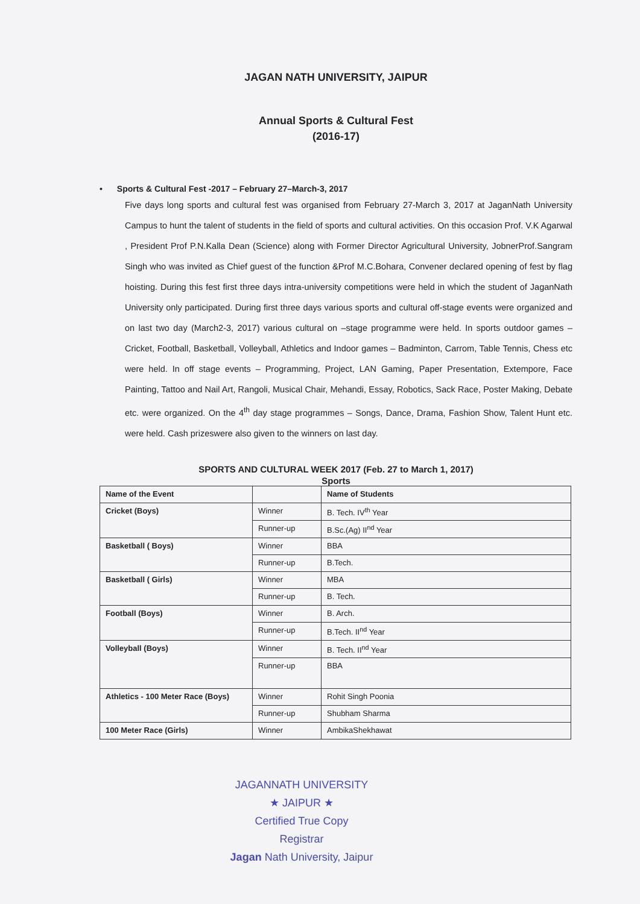JAGAN NATH UNIVERSITY, JAIPUR
Annual Sports & Cultural Fest
(2016-17)
• Sports & Cultural Fest -2017 – February 27–March-3, 2017
Five days long sports and cultural fest was organised from February 27-March 3, 2017 at JaganNath University Campus to hunt the talent of students in the field of sports and cultural activities. On this occasion Prof. V.K Agarwal , President Prof P.N.Kalla Dean (Science) along with Former Director Agricultural University, JobnerProf.Sangram Singh who was invited as Chief guest of the function &Prof M.C.Bohara, Convener declared opening of fest by flag hoisting. During this fest first three days intra-university competitions were held in which the student of JaganNath University only participated. During first three days various sports and cultural off-stage events were organized and on last two day (March2-3, 2017) various cultural on –stage programme were held. In sports outdoor games – Cricket, Football, Basketball, Volleyball, Athletics and Indoor games – Badminton, Carrom, Table Tennis, Chess etc were held. In off stage events – Programming, Project, LAN Gaming, Paper Presentation, Extempore, Face Painting, Tattoo and Nail Art, Rangoli, Musical Chair, Mehandi, Essay, Robotics, Sack Race, Poster Making, Debate etc. were organized. On the 4<sup>th</sup> day stage programmes – Songs, Dance, Drama, Fashion Show, Talent Hunt etc. were held. Cash prizeswere also given to the winners on last day.
SPORTS AND CULTURAL WEEK 2017 (Feb. 27 to March 1, 2017)
Sports
| Name of the Event | | Name of Students |
| --- | --- | --- |
| Cricket (Boys) | Winner | B. Tech. IV<sup>th</sup> Year |
| | Runner-up | B.Sc.(Ag) II<sup>nd</sup> Year |
| Basketball ( Boys) | Winner | BBA |
| | Runner-up | B.Tech. |
| Basketball ( Girls) | Winner | MBA |
| | Runner-up | B. Tech. |
| Football (Boys) | Winner | B. Arch. |
| | Runner-up | B.Tech. II<sup>nd</sup> Year |
| Volleyball (Boys) | Winner | B. Tech. II<sup>nd</sup> Year |
| | Runner-up | BBA |
| Athletics - 100 Meter Race (Boys) | Winner | Rohit Singh Poonia |
| | Runner-up | Shubham Sharma |
| 100 Meter Race (Girls) | Winner | AmbikaShekhawat |
JAGANNATH UNIVERSITY ★ JAIPUR ★
Certified True Copy
Registrar
Jagan Nath University, Jaipur